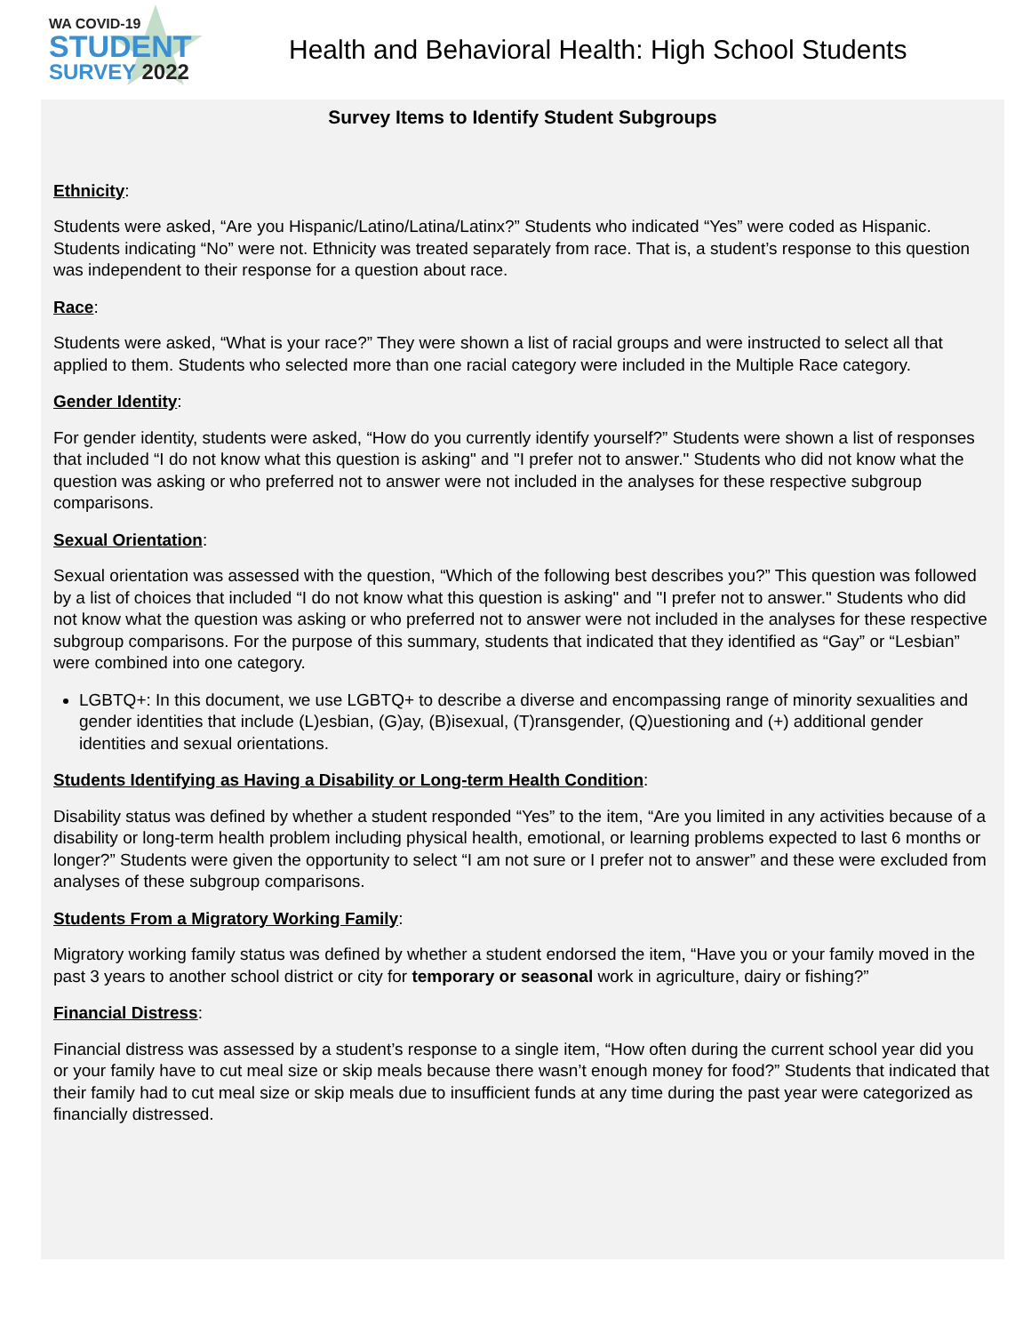WA COVID-19
STUDENT
SURVEY 2022
Health and Behavioral Health: High School Students
Survey Items to Identify Student Subgroups
Ethnicity:
Students were asked, “Are you Hispanic/Latino/Latina/Latinx?” Students who indicated “Yes” were coded as Hispanic. Students indicating “No” were not. Ethnicity was treated separately from race. That is, a student’s response to this question was independent to their response for a question about race.
Race:
Students were asked, “What is your race?” They were shown a list of racial groups and were instructed to select all that applied to them. Students who selected more than one racial category were included in the Multiple Race category.
Gender Identity:
For gender identity, students were asked, “How do you currently identify yourself?” Students were shown a list of responses that included “I do not know what this question is asking" and "I prefer not to answer." Students who did not know what the question was asking or who preferred not to answer were not included in the analyses for these respective subgroup comparisons.
Sexual Orientation:
Sexual orientation was assessed with the question, “Which of the following best describes you?” This question was followed by a list of choices that included “I do not know what this question is asking" and "I prefer not to answer." Students who did not know what the question was asking or who preferred not to answer were not included in the analyses for these respective subgroup comparisons. For the purpose of this summary, students that indicated that they identified as “Gay” or “Lesbian” were combined into one category.
LGBTQ+: In this document, we use LGBTQ+ to describe a diverse and encompassing range of minority sexualities and gender identities that include (L)esbian, (G)ay, (B)isexual, (T)ransgender, (Q)uestioning and (+) additional gender identities and sexual orientations.
Students Identifying as Having a Disability or Long-term Health Condition:
Disability status was defined by whether a student responded “Yes” to the item, “Are you limited in any activities because of a disability or long-term health problem including physical health, emotional, or learning problems expected to last 6 months or longer?” Students were given the opportunity to select “I am not sure or I prefer not to answer” and these were excluded from analyses of these subgroup comparisons.
Students From a Migratory Working Family:
Migratory working family status was defined by whether a student endorsed the item, “Have you or your family moved in the past 3 years to another school district or city for temporary or seasonal work in agriculture, dairy or fishing?”
Financial Distress:
Financial distress was assessed by a student’s response to a single item, “How often during the current school year did you or your family have to cut meal size or skip meals because there wasn’t enough money for food?” Students that indicated that their family had to cut meal size or skip meals due to insufficient funds at any time during the past year were categorized as financially distressed.